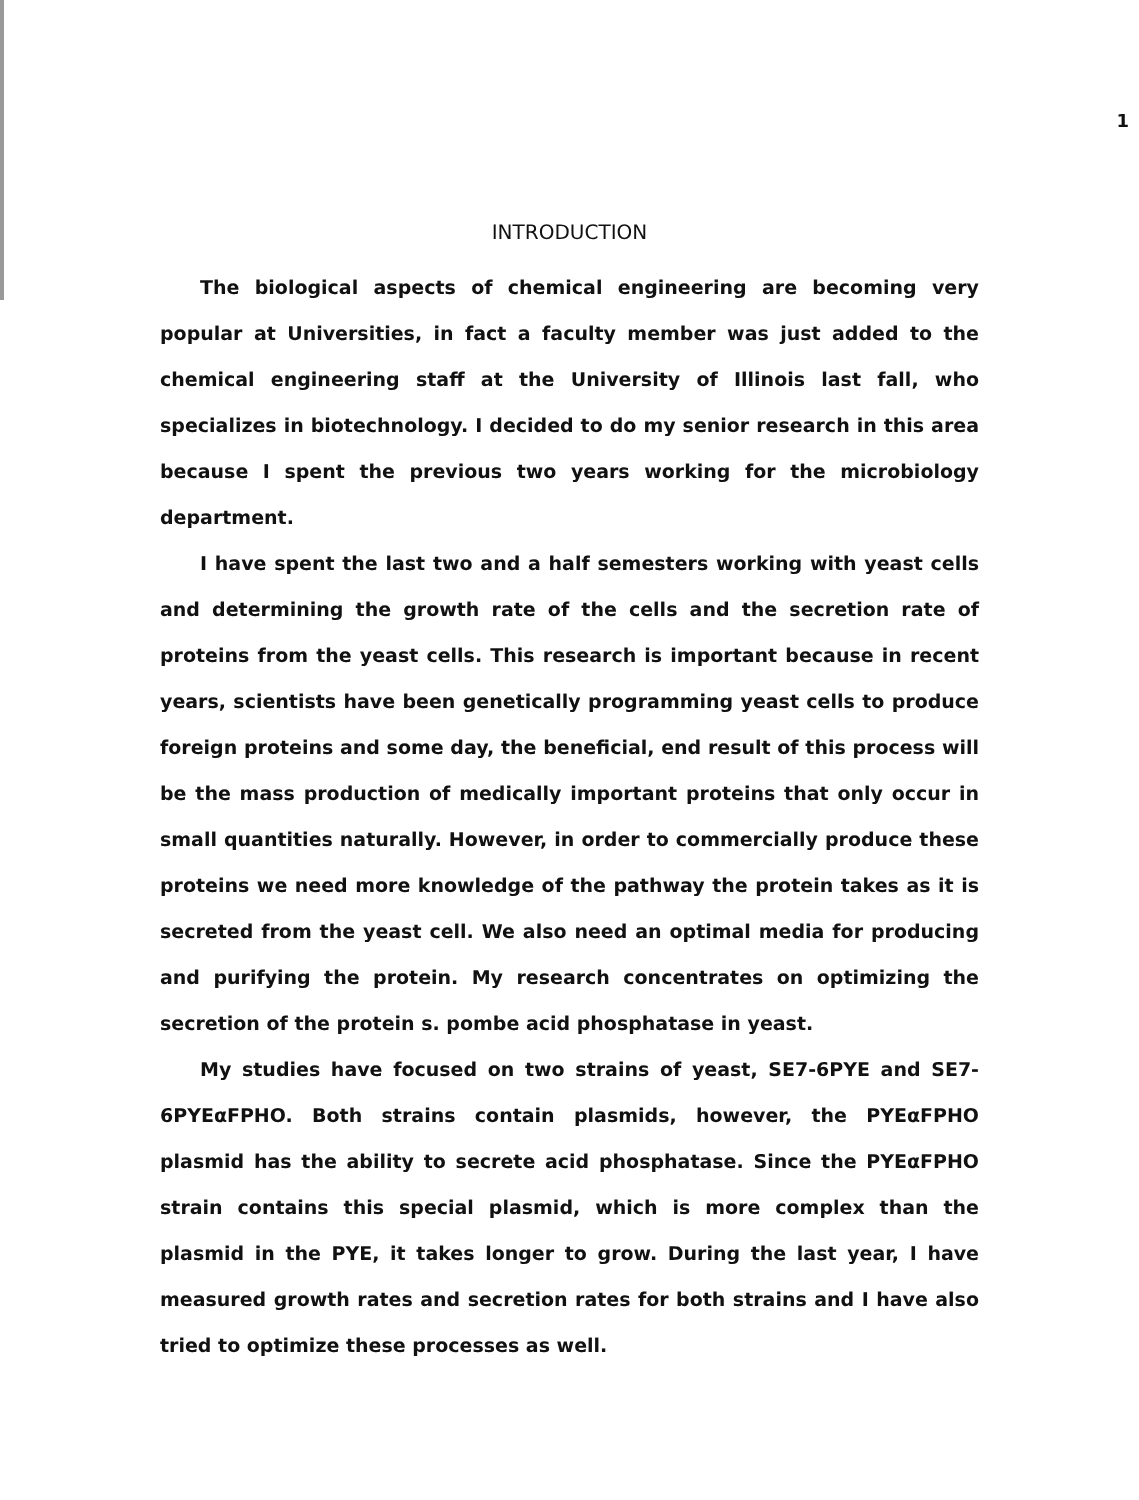1
INTRODUCTION
The biological aspects of chemical engineering are becoming very popular at Universities, in fact a faculty member was just added to the chemical engineering staff at the University of Illinois last fall, who specializes in biotechnology. I decided to do my senior research in this area because I spent the previous two years working for the microbiology department.
I have spent the last two and a half semesters working with yeast cells and determining the growth rate of the cells and the secretion rate of proteins from the yeast cells. This research is important because in recent years, scientists have been genetically programming yeast cells to produce foreign proteins and some day, the beneficial, end result of this process will be the mass production of medically important proteins that only occur in small quantities naturally. However, in order to commercially produce these proteins we need more knowledge of the pathway the protein takes as it is secreted from the yeast cell. We also need an optimal media for producing and purifying the protein. My research concentrates on optimizing the secretion of the protein s. pombe acid phosphatase in yeast.
My studies have focused on two strains of yeast, SE7-6PYE and SE7-6PYEαFPHO. Both strains contain plasmids, however, the PYEαFPHO plasmid has the ability to secrete acid phosphatase. Since the PYEαFPHO strain contains this special plasmid, which is more complex than the plasmid in the PYE, it takes longer to grow. During the last year, I have measured growth rates and secretion rates for both strains and I have also tried to optimize these processes as well.